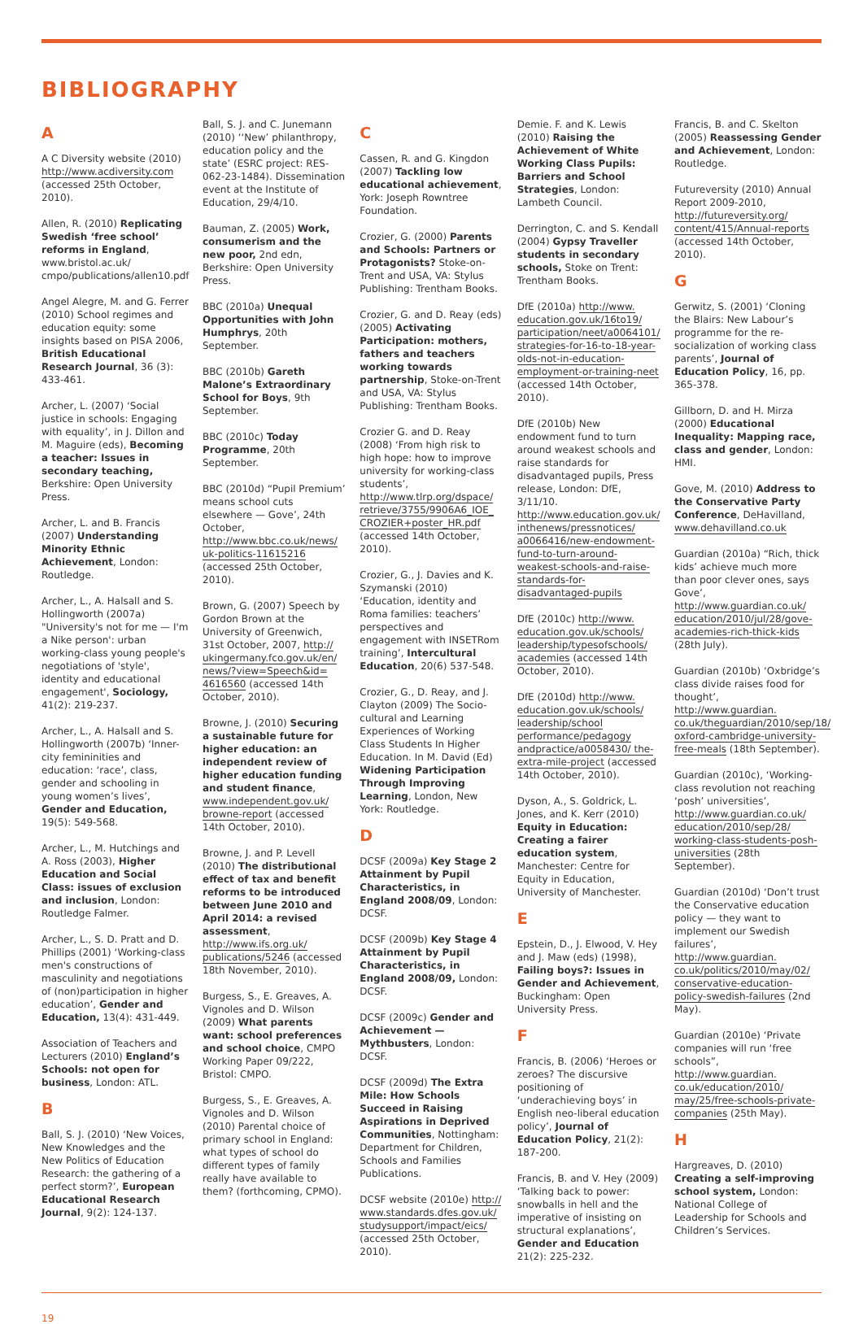BIBLIOGRAPHY
A
A C Diversity website (2010) http://www.acdiversity.com (accessed 25th October, 2010).
Allen, R. (2010) Replicating Swedish ‘free school’ reforms in England, www.bristol.ac.uk/ cmpo/publications/allen10.pdf
Angel Alegre, M. and G. Ferrer (2010) School regimes and education equity: some insights based on PISA 2006, British Educational Research Journal, 36 (3): 433-461.
Archer, L. (2007) ‘Social justice in schools: Engaging with equality’, in J. Dillon and M. Maguire (eds), Becoming a teacher: Issues in secondary teaching, Berkshire: Open University Press.
Archer, L. and B. Francis (2007) Understanding Minority Ethnic Achievement, London: Routledge.
Archer, L., A. Halsall and S. Hollingworth (2007a) "University's not for me — I'm a Nike person': urban working-class young people's negotiations of 'style', identity and educational engagement', Sociology, 41(2): 219-237.
Archer, L., A. Halsall and S. Hollingworth (2007b) ‘Inner-city femininities and education: ‘race’, class, gender and schooling in young women’s lives’, Gender and Education, 19(5): 549-568.
Archer, L., M. Hutchings and A. Ross (2003), Higher Education and Social Class: issues of exclusion and inclusion, London: Routledge Falmer.
Archer, L., S. D. Pratt and D. Phillips (2001) ‘Working-class men's constructions of masculinity and negotiations of (non)participation in higher education’, Gender and Education, 13(4): 431-449.
Association of Teachers and Lecturers (2010) England’s Schools: not open for business, London: ATL.
B
Ball, S. J. (2010) ‘New Voices, New Knowledges and the New Politics of Education Research: the gathering of a perfect storm?’, European Educational Research Journal, 9(2): 124-137.
Ball, S. J. and C. Junemann (2010) ‘‘New’ philanthropy, education policy and the state’ (ESRC project: RES-062-23-1484). Dissemination event at the Institute of Education, 29/4/10.
Bauman, Z. (2005) Work, consumerism and the new poor, 2nd edn, Berkshire: Open University Press.
BBC (2010a) Unequal Opportunities with John Humphrys, 20th September.
BBC (2010b) Gareth Malone’s Extraordinary School for Boys, 9th September.
BBC (2010c) Today Programme, 20th September.
BBC (2010d) “Pupil Premium’ means school cuts elsewhere — Gove’, 24th October, http://www.bbc.co.uk/news/ uk-politics-11615216 (accessed 25th October, 2010).
Brown, G. (2007) Speech by Gordon Brown at the University of Greenwich, 31st October, 2007, http:// ukingermany.fco.gov.uk/en/ news/?view=Speech&id= 4616560 (accessed 14th October, 2010).
Browne, J. (2010) Securing a sustainable future for higher education: an independent review of higher education funding and student finance, www.independent.gov.uk/ browne-report (accessed 14th October, 2010).
Browne, J. and P. Levell (2010) The distributional effect of tax and benefit reforms to be introduced between June 2010 and April 2014: a revised assessment, http://www.ifs.org.uk/ publications/5246 (accessed 18th November, 2010).
Burgess, S., E. Greaves, A. Vignoles and D. Wilson (2009) What parents want: school preferences and school choice, CMPO Working Paper 09/222, Bristol: CMPO.
Burgess, S., E. Greaves, A. Vignoles and D. Wilson (2010) Parental choice of primary school in England: what types of school do different types of family really have available to them? (forthcoming, CPMO).
C
Cassen, R. and G. Kingdon (2007) Tackling low educational achievement, York: Joseph Rowntree Foundation.
Crozier, G. (2000) Parents and Schools: Partners or Protagonists? Stoke-on-Trent and USA, VA: Stylus Publishing: Trentham Books.
Crozier, G. and D. Reay (eds) (2005) Activating Participation: mothers, fathers and teachers working towards partnership, Stoke-on-Trent and USA, VA: Stylus Publishing: Trentham Books.
Crozier G. and D. Reay (2008) ‘From high risk to high hope: how to improve university for working-class students’, http://www.tlrp.org/dspace/ retrieve/3755/9906A6_IOE_ CROZIER+poster_HR.pdf (accessed 14th October, 2010).
Crozier, G., J. Davies and K. Szymanski (2010) ‘Education, identity and Roma families: teachers’ perspectives and engagement with INSETRom training’, Intercultural Education, 20(6) 537-548.
Crozier, G., D. Reay, and J. Clayton (2009) The Socio-cultural and Learning Experiences of Working Class Students In Higher Education. In M. David (Ed) Widening Participation Through Improving Learning, London, New York: Routledge.
D
DCSF (2009a) Key Stage 2 Attainment by Pupil Characteristics, in England 2008/09, London: DCSF.
DCSF (2009b) Key Stage 4 Attainment by Pupil Characteristics, in England 2008/09, London: DCSF.
DCSF (2009c) Gender and Achievement — Mythbusters, London: DCSF.
DCSF (2009d) The Extra Mile: How Schools Succeed in Raising Aspirations in Deprived Communities, Nottingham: Department for Children, Schools and Families Publications.
DCSF website (2010e) http:// www.standards.dfes.gov.uk/ studysupport/impact/eics/ (accessed 25th October, 2010).
Demie. F. and K. Lewis (2010) Raising the Achievement of White Working Class Pupils: Barriers and School Strategies, London: Lambeth Council.
Derrington, C. and S. Kendall (2004) Gypsy Traveller students in secondary schools, Stoke on Trent: Trentham Books.
DfE (2010a) http://www. education.gov.uk/16to19/ participation/neet/a0064101/ strategies-for-16-to-18-year-olds-not-in-education-employment-or-training-neet (accessed 14th October, 2010).
DfE (2010b) New endowment fund to turn around weakest schools and raise standards for disadvantaged pupils, Press release, London: DfE, 3/11/10. http://www.education.gov.uk/ inthenews/pressnotices/ a0066416/new-endowment-fund-to-turn-around-weakest-schools-and-raise-standards-for-disadvantaged-pupils
DfE (2010c) http://www. education.gov.uk/schools/ leadership/typesofschools/ academies (accessed 14th October, 2010).
DfE (2010d) http://www. education.gov.uk/schools/ leadership/school performance/pedagogy andpractice/a0058430/ the-extra-mile-project (accessed 14th October, 2010).
Dyson, A., S. Goldrick, L. Jones, and K. Kerr (2010) Equity in Education: Creating a fairer education system, Manchester: Centre for Equity in Education, University of Manchester.
E
Epstein, D., J. Elwood, V. Hey and J. Maw (eds) (1998), Failing boys?: Issues in Gender and Achievement, Buckingham: Open University Press.
F
Francis, B. (2006) ‘Heroes or zeroes? The discursive positioning of ‘underachieving boys’ in English neo-liberal education policy’, Journal of Education Policy, 21(2): 187-200.
Francis, B. and V. Hey (2009) ‘Talking back to power: snowballs in hell and the imperative of insisting on structural explanations’, Gender and Education 21(2): 225-232.
Francis, B. and C. Skelton (2005) Reassessing Gender and Achievement, London: Routledge.
Futureversity (2010) Annual Report 2009-2010, http://futureversity.org/ content/415/Annual-reports (accessed 14th October, 2010).
G
Gerwitz, S. (2001) ‘Cloning the Blairs: New Labour’s programme for the re-socialization of working class parents’, Journal of Education Policy, 16, pp. 365-378.
Gillborn, D. and H. Mirza (2000) Educational Inequality: Mapping race, class and gender, London: HMI.
Gove, M. (2010) Address to the Conservative Party Conference, DeHavilland, www.dehavilland.co.uk
Guardian (2010a) “Rich, thick kids’ achieve much more than poor clever ones, says Gove’, http://www.guardian.co.uk/ education/2010/jul/28/gove-academies-rich-thick-kids (28th July).
Guardian (2010b) ‘Oxbridge’s class divide raises food for thought’, http://www.guardian. co.uk/theguardian/2010/sep/18/ oxford-cambridge-university-free-meals (18th September).
Guardian (2010c), ‘Working-class revolution not reaching ‘posh’ universities’, http://www.guardian.co.uk/ education/2010/sep/28/ working-class-students-posh-universities (28th September).
Guardian (2010d) ‘Don’t trust the Conservative education policy — they want to implement our Swedish failures’, http://www.guardian. co.uk/politics/2010/may/02/ conservative-education-policy-swedish-failures (2nd May).
Guardian (2010e) ‘Private companies will run ‘free schools”, http://www.guardian. co.uk/education/2010/ may/25/free-schools-private-companies (25th May).
H
Hargreaves, D. (2010) Creating a self-improving school system, London: National College of Leadership for Schools and Children’s Services.
19